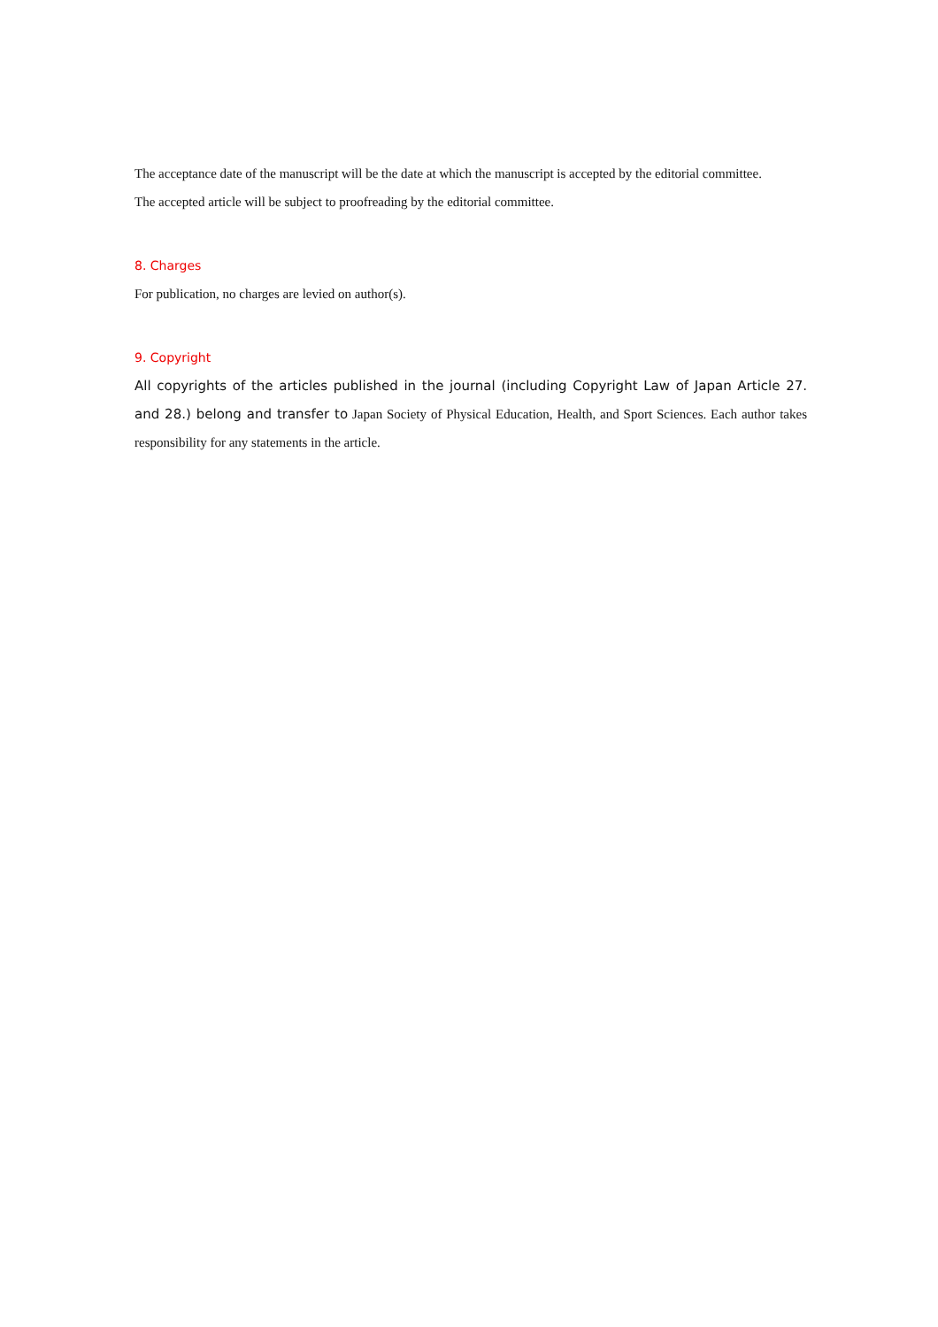The acceptance date of the manuscript will be the date at which the manuscript is accepted by the editorial committee.
The accepted article will be subject to proofreading by the editorial committee.
8. Charges
For publication, no charges are levied on author(s).
9. Copyright
All copyrights of the articles published in the journal (including Copyright Law of Japan Article 27. and 28.) belong and transfer to Japan Society of Physical Education, Health, and Sport Sciences. Each author takes responsibility for any statements in the article.